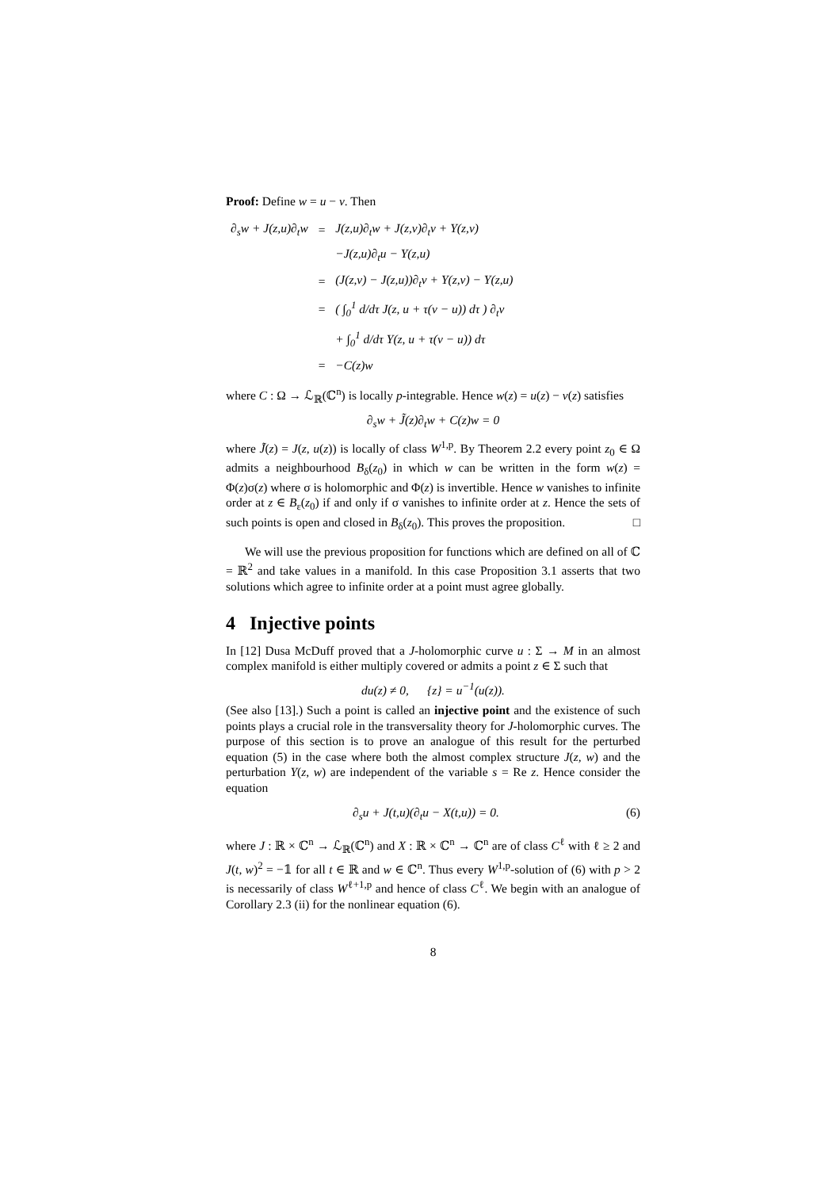Proof: Define w = u − v. Then
| ∂<sub>s</sub>w + J(z,u)∂<sub>t</sub>w | = | J(z,u)∂<sub>t</sub>w + J(z,v)∂<sub>t</sub>v + Y(z,v) |
| | | −J(z,u)∂<sub>t</sub>u − Y(z,u) |
| | = | (J(z,v) − J(z,u))∂<sub>t</sub>v + Y(z,v) − Y(z,u) |
| | = | ( ∫<sub>0</sub><sup>1</sup> d/dτ J(z, u + τ(v − u)) dτ ) ∂<sub>t</sub>v |
| | | + ∫<sub>0</sub><sup>1</sup> d/dτ Y(z, u + τ(v − u)) dτ |
| | = | −C(z)w |
where C : Ω → ℒ<sub>ℝ</sub>(ℂ<sup>n</sup>) is locally p-integrable. Hence w(z) = u(z) − v(z) satisfies
∂<sub>s</sub>w + J̃(z)∂<sub>t</sub>w + C(z)w = 0
where J̃(z) = J(z, u(z)) is locally of class W<sup>1,p</sup>. By Theorem 2.2 every point z<sub>0</sub> ∈ Ω admits a neighbourhood B<sub>δ</sub>(z<sub>0</sub>) in which w can be written in the form w(z) = Φ(z)σ(z) where σ is holomorphic and Φ(z) is invertible. Hence w vanishes to infinite order at z ∈ B<sub>ε</sub>(z<sub>0</sub>) if and only if σ vanishes to infinite order at z. Hence the sets of such points is open and closed in B<sub>δ</sub>(z<sub>0</sub>). This proves the proposition. □
We will use the previous proposition for functions which are defined on all of ℂ = ℝ<sup>2</sup> and take values in a manifold. In this case Proposition 3.1 asserts that two solutions which agree to infinite order at a point must agree globally.
4 Injective points
In [12] Dusa McDuff proved that a J-holomorphic curve u : Σ → M in an almost complex manifold is either multiply covered or admits a point z ∈ Σ such that
du(z) ≠ 0, {z} = u<sup>−1</sup>(u(z)).
(See also [13].) Such a point is called an injective point and the existence of such points plays a crucial role in the transversality theory for J-holomorphic curves. The purpose of this section is to prove an analogue of this result for the perturbed equation (5) in the case where both the almost complex structure J(z, w) and the perturbation Y(z, w) are independent of the variable s = Re z. Hence consider the equation
∂<sub>s</sub>u + J(t,u)(∂<sub>t</sub>u − X(t,u)) = 0. (6)
where J : ℝ × ℂ<sup>n</sup> → ℒ<sub>ℝ</sub>(ℂ<sup>n</sup>) and X : ℝ × ℂ<sup>n</sup> → ℂ<sup>n</sup> are of class C<sup>ℓ</sup> with ℓ ≥ 2 and J(t, w)<sup>2</sup> = −𝟙 for all t ∈ ℝ and w ∈ ℂ<sup>n</sup>. Thus every W<sup>1,p</sup>-solution of (6) with p > 2 is necessarily of class W<sup>ℓ+1,p</sup> and hence of class C<sup>ℓ</sup>. We begin with an analogue of Corollary 2.3 (ii) for the nonlinear equation (6).
8